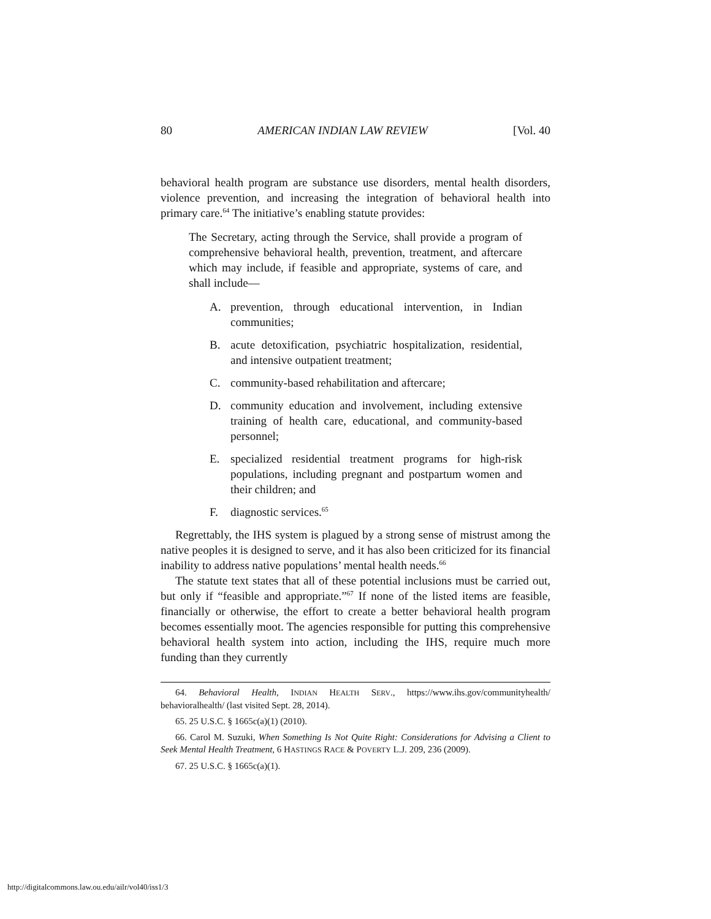80 AMERICAN INDIAN LAW REVIEW [Vol. 40
behavioral health program are substance use disorders, mental health disorders, violence prevention, and increasing the integration of behavioral health into primary care.<sup>64</sup> The initiative’s enabling statute provides:
The Secretary, acting through the Service, shall provide a program of comprehensive behavioral health, prevention, treatment, and aftercare which may include, if feasible and appropriate, systems of care, and shall include—
A. prevention, through educational intervention, in Indian communities;
B. acute detoxification, psychiatric hospitalization, residential, and intensive outpatient treatment;
C. community-based rehabilitation and aftercare;
D. community education and involvement, including extensive training of health care, educational, and community-based personnel;
E. specialized residential treatment programs for high-risk populations, including pregnant and postpartum women and their children; and
F. diagnostic services.<sup>65</sup>
Regrettably, the IHS system is plagued by a strong sense of mistrust among the native peoples it is designed to serve, and it has also been criticized for its financial inability to address native populations’ mental health needs.<sup>66</sup>
The statute text states that all of these potential inclusions must be carried out, but only if “feasible and appropriate.”<sup>67</sup> If none of the listed items are feasible, financially or otherwise, the effort to create a better behavioral health program becomes essentially moot. The agencies responsible for putting this comprehensive behavioral health system into action, including the IHS, require much more funding than they currently
64. Behavioral Health, INDIAN HEALTH SERV., https://www.ihs.gov/communityhealth/ behavioralhealth/ (last visited Sept. 28, 2014).
65. 25 U.S.C. § 1665c(a)(1) (2010).
66. Carol M. Suzuki, When Something Is Not Quite Right: Considerations for Advising a Client to Seek Mental Health Treatment, 6 HASTINGS RACE & POVERTY L.J. 209, 236 (2009).
67. 25 U.S.C. § 1665c(a)(1).
http://digitalcommons.law.ou.edu/ailr/vol40/iss1/3